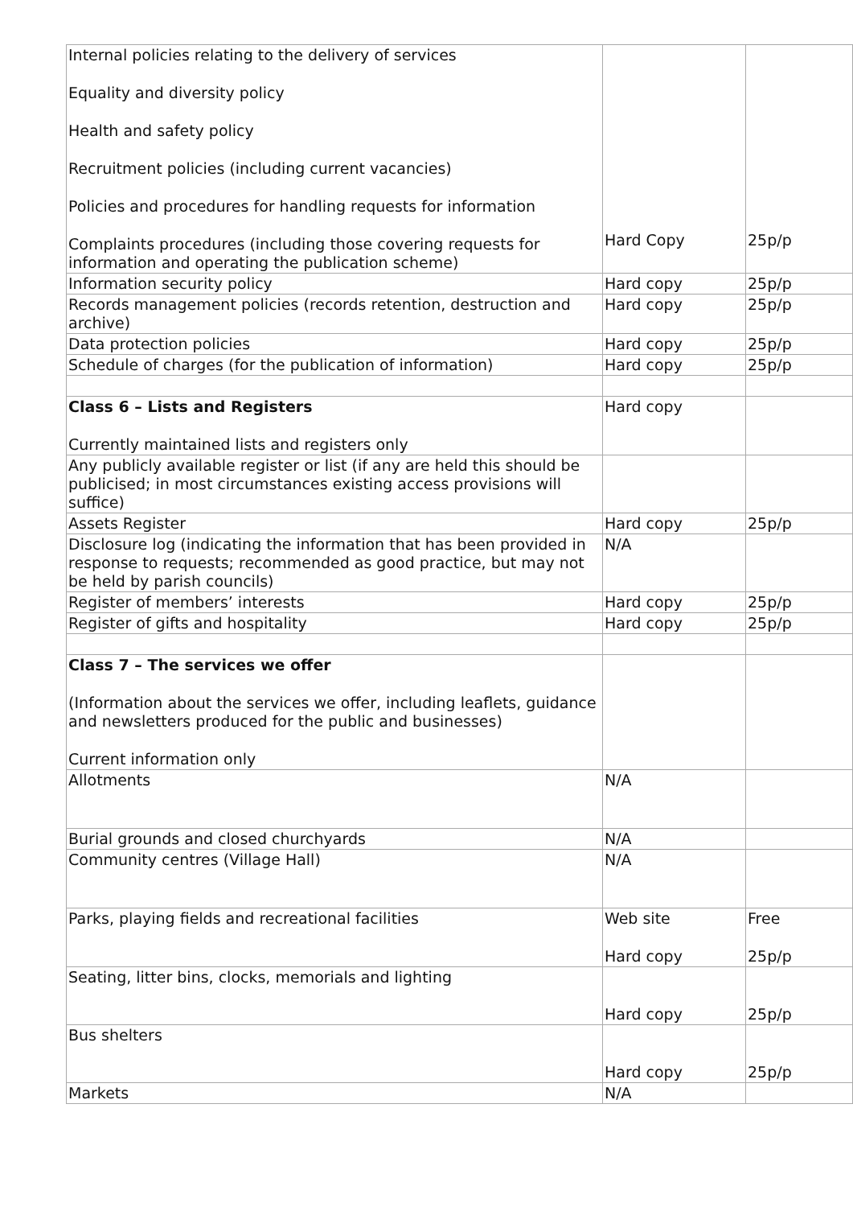| Internal policies relating to the delivery of services Equality and diversity policy Health and safety policy Recruitment policies (including current vacancies) Policies and procedures for handling requests for information Complaints procedures (including those covering requests for information and operating the publication scheme) | Hard Copy | 25p/p |
| Information security policy | Hard copy | 25p/p |
| Records management policies (records retention, destruction and archive) | Hard copy | 25p/p |
| Data protection policies | Hard copy | 25p/p |
| Schedule of charges (for the publication of information) | Hard copy | 25p/p |
| Class 6 – Lists and Registers Currently maintained lists and registers only | Hard copy | |
| Any publicly available register or list (if any are held this should be publicised; in most circumstances existing access provisions will suffice) | | |
| Assets Register | Hard copy | 25p/p |
| Disclosure log (indicating the information that has been provided in response to requests; recommended as good practice, but may not be held by parish councils) | N/A | |
| Register of members’ interests | Hard copy | 25p/p |
| Register of gifts and hospitality | Hard copy | 25p/p |
| Class 7 – The services we offer (Information about the services we offer, including leaflets, guidance and newsletters produced for the public and businesses) Current information only | | |
| Allotments | N/A | |
| Burial grounds and closed churchyards | N/A | |
| Community centres (Village Hall) | N/A | |
| Parks, playing fields and recreational facilities | Web site Hard copy | Free 25p/p |
| Seating, litter bins, clocks, memorials and lighting | Hard copy | 25p/p |
| Bus shelters | Hard copy | 25p/p |
| Markets | N/A | |